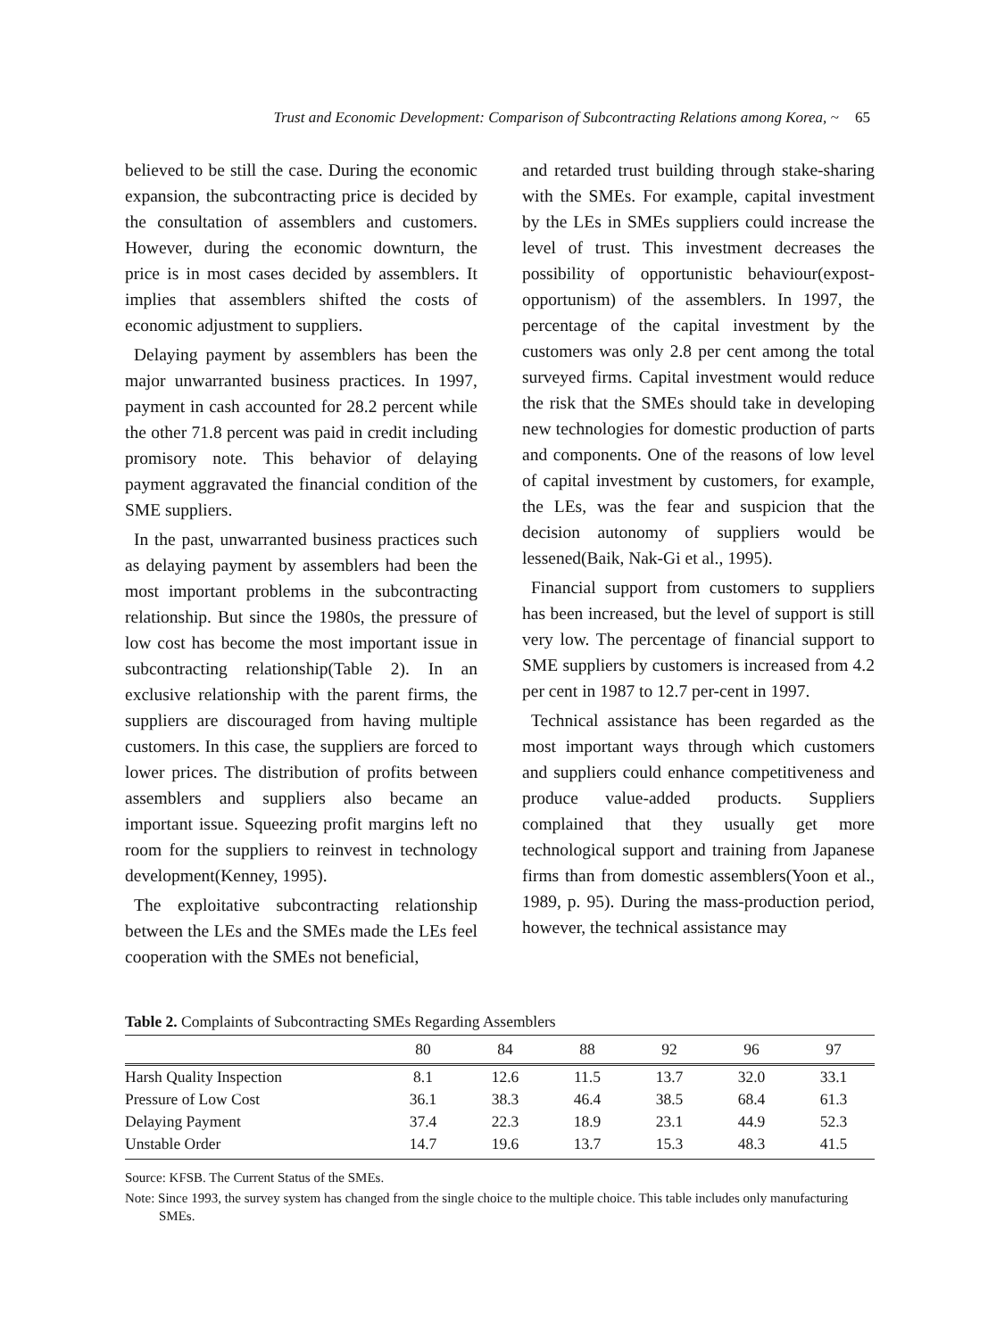Trust and Economic Development: Comparison of Subcontracting Relations among Korea, ~ 65
believed to be still the case. During the economic expansion, the subcontracting price is decided by the consultation of assemblers and customers. However, during the economic downturn, the price is in most cases decided by assemblers. It implies that assemblers shifted the costs of economic adjustment to suppliers.
Delaying payment by assemblers has been the major unwarranted business practices. In 1997, payment in cash accounted for 28.2 percent while the other 71.8 percent was paid in credit including promisory note. This behavior of delaying payment aggravated the financial condition of the SME suppliers.
In the past, unwarranted business practices such as delaying payment by assemblers had been the most important problems in the subcontracting relationship. But since the 1980s, the pressure of low cost has become the most important issue in subcontracting relationship(Table 2). In an exclusive relationship with the parent firms, the suppliers are discouraged from having multiple customers. In this case, the suppliers are forced to lower prices. The distribution of profits between assemblers and suppliers also became an important issue. Squeezing profit margins left no room for the suppliers to reinvest in technology development(Kenney, 1995).
The exploitative subcontracting relationship between the LEs and the SMEs made the LEs feel cooperation with the SMEs not beneficial,
and retarded trust building through stake-sharing with the SMEs. For example, capital investment by the LEs in SMEs suppliers could increase the level of trust. This investment decreases the possibility of opportunistic behaviour(expost-opportunism) of the assemblers. In 1997, the percentage of the capital investment by the customers was only 2.8 per cent among the total surveyed firms. Capital investment would reduce the risk that the SMEs should take in developing new technologies for domestic production of parts and components. One of the reasons of low level of capital investment by customers, for example, the LEs, was the fear and suspicion that the decision autonomy of suppliers would be lessened(Baik, Nak-Gi et al., 1995).
Financial support from customers to suppliers has been increased, but the level of support is still very low. The percentage of financial support to SME suppliers by customers is increased from 4.2 per cent in 1987 to 12.7 per-cent in 1997.
Technical assistance has been regarded as the most important ways through which customers and suppliers could enhance competitiveness and produce value-added products. Suppliers complained that they usually get more technological support and training from Japanese firms than from domestic assemblers(Yoon et al., 1989, p. 95). During the mass-production period, however, the technical assistance may
Table 2. Complaints of Subcontracting SMEs Regarding Assemblers
| | 80 | 84 | 88 | 92 | 96 | 97 |
| --- | --- | --- | --- | --- | --- | --- |
| Harsh Quality Inspection | 8.1 | 12.6 | 11.5 | 13.7 | 32.0 | 33.1 |
| Pressure of Low Cost | 36.1 | 38.3 | 46.4 | 38.5 | 68.4 | 61.3 |
| Delaying Payment | 37.4 | 22.3 | 18.9 | 23.1 | 44.9 | 52.3 |
| Unstable Order | 14.7 | 19.6 | 13.7 | 15.3 | 48.3 | 41.5 |
Source: KFSB. The Current Status of the SMEs.
Note: Since 1993, the survey system has changed from the single choice to the multiple choice. This table includes only manufacturing SMEs.